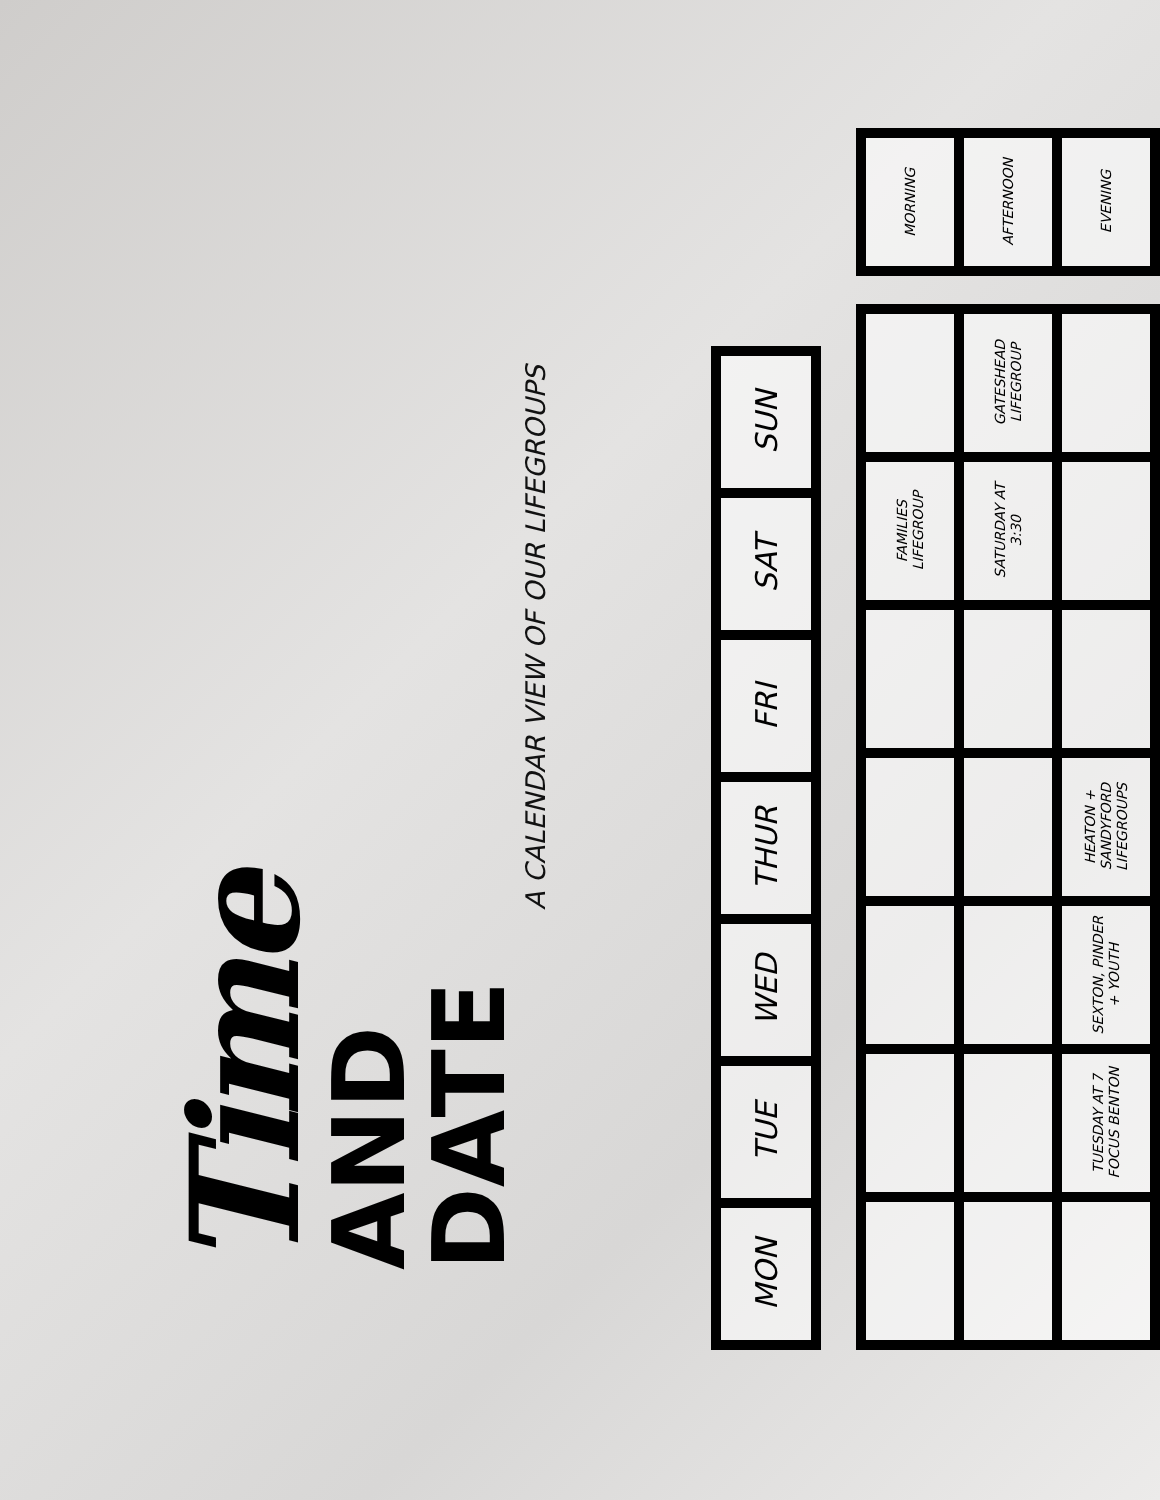Time AND DATE
A CALENDAR VIEW OF OUR LIFEGROUPS
| MON | TUE | WED | THUR | FRI | SAT | SUN |
| --- | --- | --- | --- | --- | --- | --- |
| | | | | | FAMILIES LIFEGROUP | | | MORNING |
| | | | | | SATURDAY AT 3:30 | GATESHEAD LIFEGROUP | | AFTERNOON |
| | TUESDAY AT 7 FOCUS BENTON | SEXTON, PINDER + YOUTH | HEATON + SANDYFORD LIFEGROUPS | | | | | EVENING |